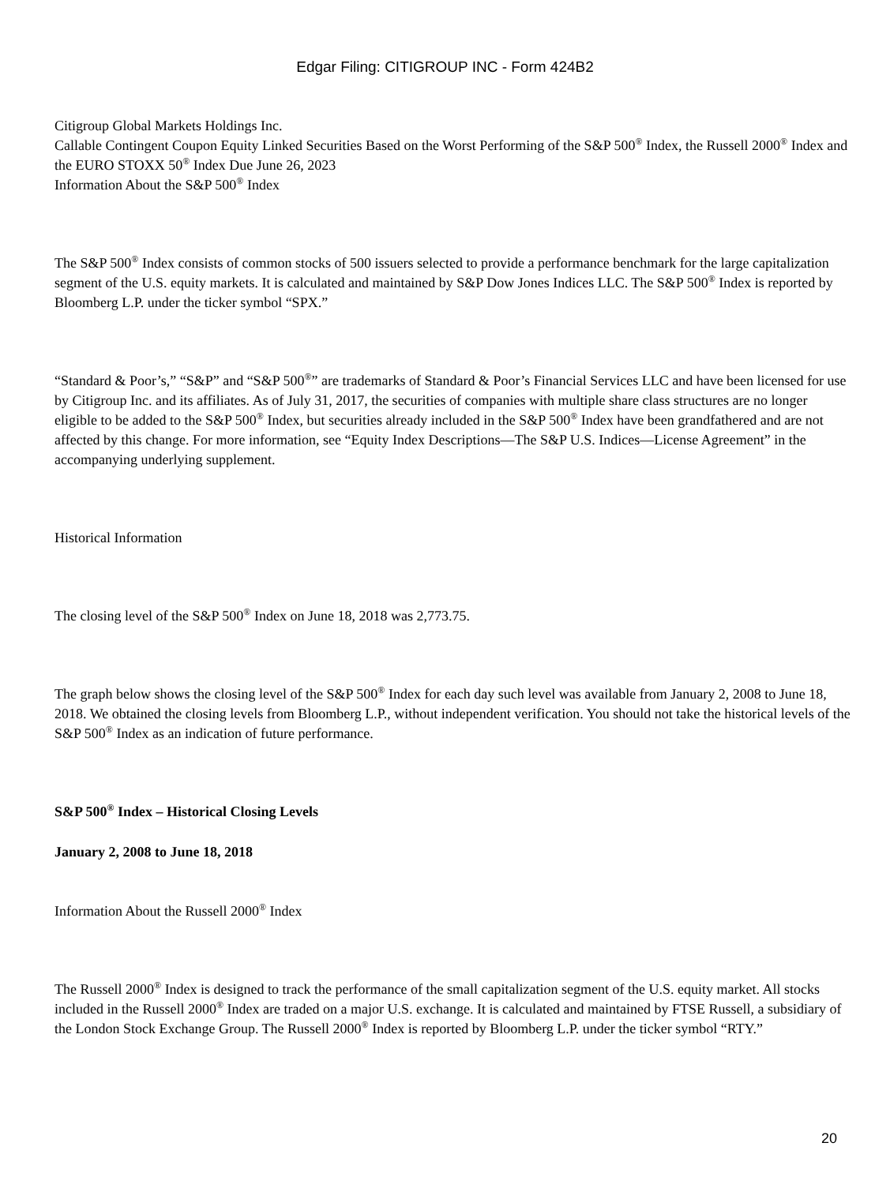Edgar Filing: CITIGROUP INC - Form 424B2
Citigroup Global Markets Holdings Inc.
Callable Contingent Coupon Equity Linked Securities Based on the Worst Performing of the S&P 500<sup>®</sup> Index, the Russell 2000<sup>®</sup> Index and the EURO STOXX 50<sup>®</sup> Index Due June 26, 2023
Information About the S&P 500<sup>®</sup> Index
The S&P 500<sup>®</sup> Index consists of common stocks of 500 issuers selected to provide a performance benchmark for the large capitalization segment of the U.S. equity markets. It is calculated and maintained by S&P Dow Jones Indices LLC. The S&P 500<sup>®</sup> Index is reported by Bloomberg L.P. under the ticker symbol “SPX.”
“Standard & Poor’s,” “S&P” and “S&P 500<sup>®</sup>” are trademarks of Standard & Poor’s Financial Services LLC and have been licensed for use by Citigroup Inc. and its affiliates. As of July 31, 2017, the securities of companies with multiple share class structures are no longer eligible to be added to the S&P 500<sup>®</sup> Index, but securities already included in the S&P 500<sup>®</sup> Index have been grandfathered and are not affected by this change. For more information, see “Equity Index Descriptions—The S&P U.S. Indices—License Agreement” in the accompanying underlying supplement.
Historical Information
The closing level of the S&P 500<sup>®</sup> Index on June 18, 2018 was 2,773.75.
The graph below shows the closing level of the S&P 500<sup>®</sup> Index for each day such level was available from January 2, 2008 to June 18, 2018. We obtained the closing levels from Bloomberg L.P., without independent verification. You should not take the historical levels of the S&P 500<sup>®</sup> Index as an indication of future performance.
S&P 500<sup>®</sup> Index – Historical Closing Levels
January 2, 2008 to June 18, 2018
Information About the Russell 2000<sup>®</sup> Index
The Russell 2000<sup>®</sup> Index is designed to track the performance of the small capitalization segment of the U.S. equity market. All stocks included in the Russell 2000<sup>®</sup> Index are traded on a major U.S. exchange. It is calculated and maintained by FTSE Russell, a subsidiary of the London Stock Exchange Group. The Russell 2000<sup>®</sup> Index is reported by Bloomberg L.P. under the ticker symbol “RTY.”
20